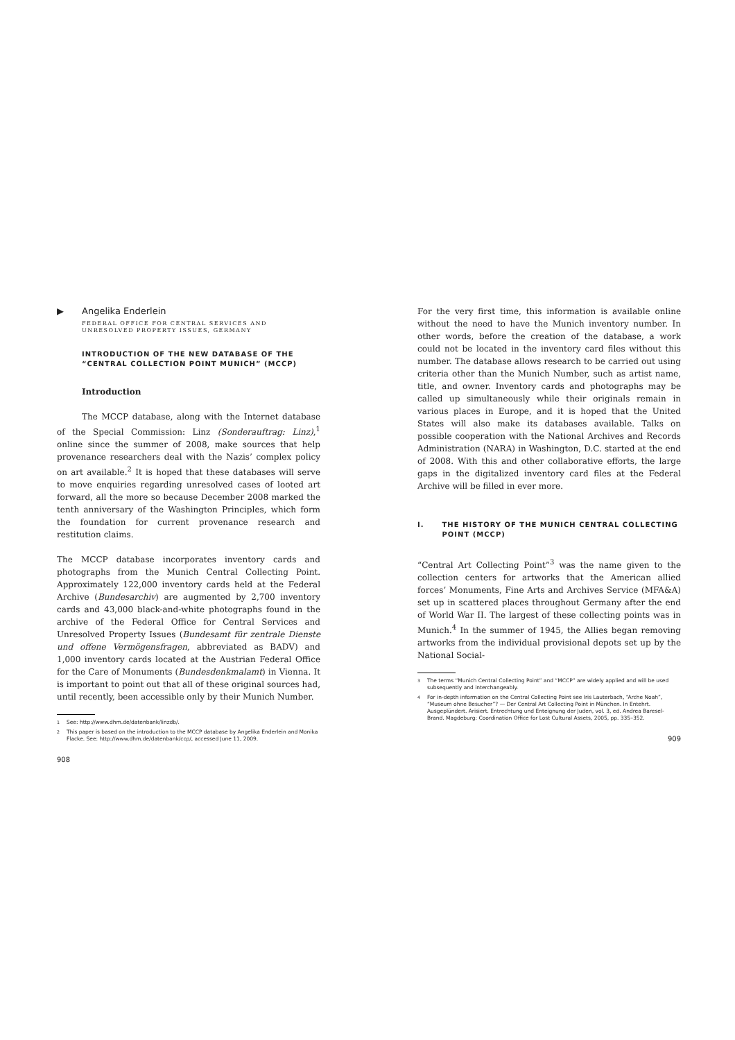▶ Angelika Enderlein
FEDERAL OFFICE FOR CENTRAL SERVICES AND UNRESOLVED PROPERTY ISSUES, GERMANY
INTRODUCTION OF THE NEW DATABASE OF THE “CENTRAL COLLECTION POINT MUNICH” (MCCP)
Introduction
The MCCP database, along with the Internet database of the Special Commission: Linz (Sonderauftrag: Linz),<sup>1</sup> online since the summer of 2008, make sources that help provenance researchers deal with the Nazis’ complex policy on art available.<sup>2</sup> It is hoped that these databases will serve to move enquiries regarding unresolved cases of looted art forward, all the more so because December 2008 marked the tenth anniversary of the Washington Principles, which form the foundation for current provenance research and restitution claims.
The MCCP database incorporates inventory cards and photographs from the Munich Central Collecting Point. Approximately 122,000 inventory cards held at the Federal Archive (Bundesarchiv) are augmented by 2,700 inventory cards and 43,000 black-and-white photographs found in the archive of the Federal Office for Central Services and Unresolved Property Issues (Bundesamt für zentrale Dienste und offene Vermögensfragen, abbreviated as BADV) and 1,000 inventory cards located at the Austrian Federal Office for the Care of Monuments (Bundesdenkmalamt) in Vienna. It is important to point out that all of these original sources had, until recently, been accessible only by their Munich Number.
<sup>1</sup> See: http://www.dhm.de/datenbank/linzdb/.
<sup>2</sup> This paper is based on the introduction to the MCCP database by Angelika Enderlein and Monika Flacke. See: http://www.dhm.de/datenbank/ccp/, accessed June 11, 2009.
908
For the very first time, this information is available online without the need to have the Munich inventory number. In other words, before the creation of the database, a work could not be located in the inventory card files without this number. The database allows research to be carried out using criteria other than the Munich Number, such as artist name, title, and owner. Inventory cards and photographs may be called up simultaneously while their originals remain in various places in Europe, and it is hoped that the United States will also make its databases available. Talks on possible cooperation with the National Archives and Records Administration (NARA) in Washington, D.C. started at the end of 2008. With this and other collaborative efforts, the large gaps in the digitalized inventory card files at the Federal Archive will be filled in ever more.
I. THE HISTORY OF THE MUNICH CENTRAL COLLECTING POINT (MCCP)
“Central Art Collecting Point”<sup>3</sup> was the name given to the collection centers for artworks that the American allied forces’ Monuments, Fine Arts and Archives Service (MFA&A) set up in scattered places throughout Germany after the end of World War II. The largest of these collecting points was in Munich.<sup>4</sup> In the summer of 1945, the Allies began removing artworks from the individual provisional depots set up by the National Social-
<sup>3</sup> The terms “Munich Central Collecting Point” and “MCCP” are widely applied and will be used subsequently and interchangeably.
<sup>4</sup> For in-depth information on the Central Collecting Point see Iris Lauterbach, “Arche Noah”, “Museum ohne Besucher”? — Der Central Art Collecting Point in München. In Entehrt. Ausgeplündert. Arisiert. Entrechtung und Enteignung der Juden, vol. 3, ed. Andrea Baresel-Brand. Magdeburg: Coordination Office for Lost Cultural Assets, 2005, pp. 335–352.
909